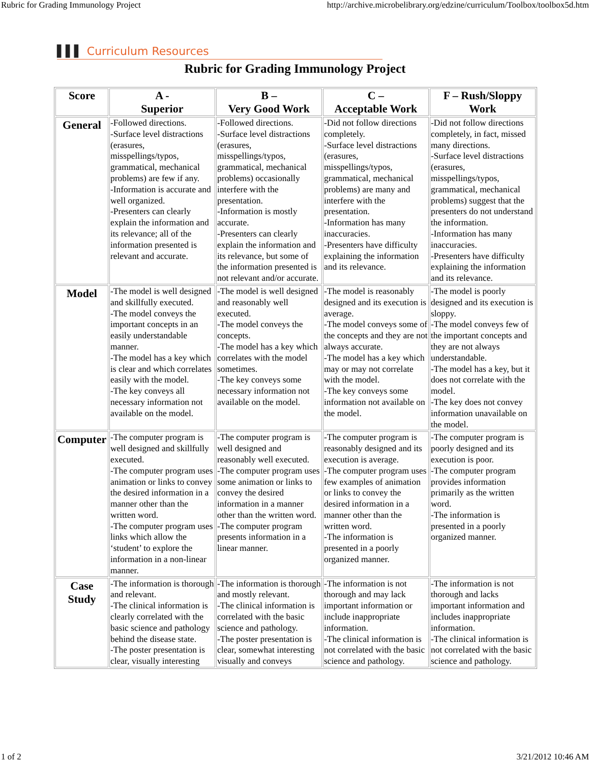Rubric for Grading Immunology Project http://archive.microbelibrary.org/edzine/curriculum/Toolbox/toolbox5d.htm
▌▌▌ Curriculum Resources
Rubric for Grading Immunology Project
| Score | A - Superior | B – Very Good Work | C – Acceptable Work | F – Rush/Sloppy Work |
| --- | --- | --- | --- | --- |
| General | -Followed directions. -Surface level distractions (erasures, misspellings/typos, grammatical, mechanical problems) are few if any. -Information is accurate and well organized. -Presenters can clearly explain the information and its relevance; all of the information presented is relevant and accurate. | -Followed directions. -Surface level distractions (erasures, misspellings/typos, grammatical, mechanical problems) occasionally interfere with the presentation. -Information is mostly accurate. -Presenters can clearly explain the information and its relevance, but some of the information presented is not relevant and/or accurate. | -Did not follow directions completely. -Surface level distractions (erasures, misspellings/typos, grammatical, mechanical problems) are many and interfere with the presentation. -Information has many inaccuracies. -Presenters have difficulty explaining the information and its relevance. | -Did not follow directions completely, in fact, missed many directions. -Surface level distractions (erasures, misspellings/typos, grammatical, mechanical problems) suggest that the presenters do not understand the information. -Information has many inaccuracies. -Presenters have difficulty explaining the information and its relevance. |
| Model | -The model is well designed and skillfully executed. -The model conveys the important concepts in an easily understandable manner. -The model has a key which is clear and which correlates easily with the model. -The key conveys all necessary information not available on the model. | -The model is well designed and reasonably well executed. -The model conveys the concepts. -The model has a key which correlates with the model sometimes. -The key conveys some necessary information not available on the model. | -The model is reasonably designed and its execution is average. -The model conveys some of the concepts and they are not always accurate. -The model has a key which may or may not correlate with the model. -The key conveys some information not available on the model. | -The model is poorly designed and its execution is sloppy. -The model conveys few of the important concepts and they are not always understandable. -The model has a key, but it does not correlate with the model. -The key does not convey information unavailable on the model. |
| Computer | -The computer program is well designed and skillfully executed. -The computer program uses animation or links to convey the desired information in a manner other than the written word. -The computer program uses links which allow the ‘student’ to explore the information in a non-linear manner. | -The computer program is well designed and reasonably well executed. -The computer program uses some animation or links to convey the desired information in a manner other than the written word. -The computer program presents information in a linear manner. | -The computer program is reasonably designed and its execution is average. -The computer program uses few examples of animation or links to convey the desired information in a manner other than the written word. -The information is presented in a poorly organized manner. | -The computer program is poorly designed and its execution is poor. -The computer program provides information primarily as the written word. -The information is presented in a poorly organized manner. |
| Case Study | -The information is thorough and relevant. -The clinical information is clearly correlated with the basic science and pathology behind the disease state. -The poster presentation is clear, visually interesting | -The information is thorough and mostly relevant. -The clinical information is correlated with the basic science and pathology. -The poster presentation is clear, somewhat interesting visually and conveys | -The information is not thorough and may lack important information or include inappropriate information. -The clinical information is not correlated with the basic science and pathology. | -The information is not thorough and lacks important information and includes inappropriate information. -The clinical information is not correlated with the basic science and pathology. |
1 of 2 3/21/2012 10:46 AM